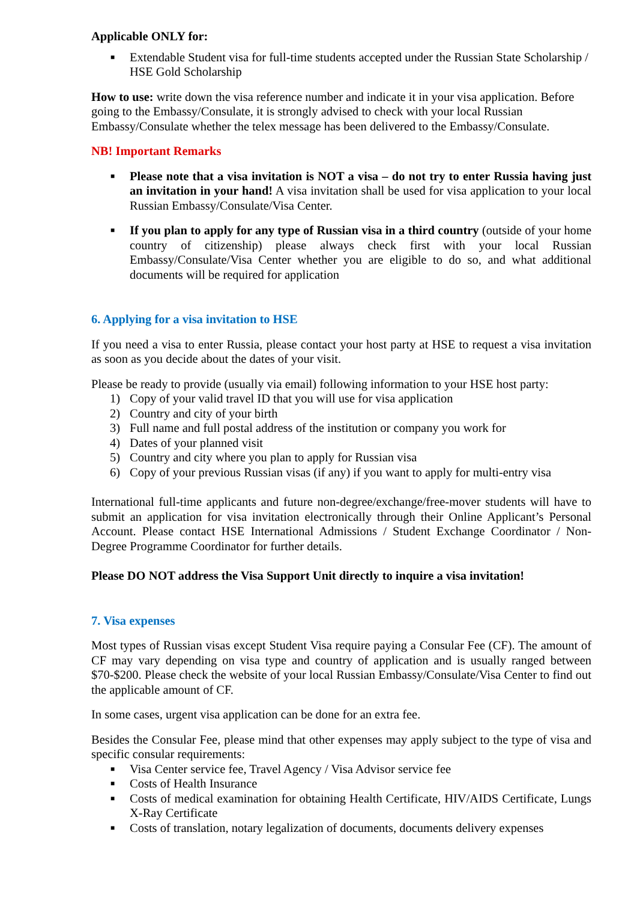Applicable ONLY for:
■ Extendable Student visa for full-time students accepted under the Russian State Scholarship / HSE Gold Scholarship
How to use: write down the visa reference number and indicate it in your visa application. Before going to the Embassy/Consulate, it is strongly advised to check with your local Russian Embassy/Consulate whether the telex message has been delivered to the Embassy/Consulate.
NB! Important Remarks
■ Please note that a visa invitation is NOT a visa – do not try to enter Russia having just an invitation in your hand! A visa invitation shall be used for visa application to your local Russian Embassy/Consulate/Visa Center.
■ If you plan to apply for any type of Russian visa in a third country (outside of your home country of citizenship) please always check first with your local Russian Embassy/Consulate/Visa Center whether you are eligible to do so, and what additional documents will be required for application
6. Applying for a visa invitation to HSE
If you need a visa to enter Russia, please contact your host party at HSE to request a visa invitation as soon as you decide about the dates of your visit.
Please be ready to provide (usually via email) following information to your HSE host party:
1) Copy of your valid travel ID that you will use for visa application
2) Country and city of your birth
3) Full name and full postal address of the institution or company you work for
4) Dates of your planned visit
5) Country and city where you plan to apply for Russian visa
6) Copy of your previous Russian visas (if any) if you want to apply for multi-entry visa
International full-time applicants and future non-degree/exchange/free-mover students will have to submit an application for visa invitation electronically through their Online Applicant’s Personal Account. Please contact HSE International Admissions / Student Exchange Coordinator / Non-Degree Programme Coordinator for further details.
Please DO NOT address the Visa Support Unit directly to inquire a visa invitation!
7. Visa expenses
Most types of Russian visas except Student Visa require paying a Consular Fee (CF). The amount of CF may vary depending on visa type and country of application and is usually ranged between $70-$200. Please check the website of your local Russian Embassy/Consulate/Visa Center to find out the applicable amount of CF.
In some cases, urgent visa application can be done for an extra fee.
Besides the Consular Fee, please mind that other expenses may apply subject to the type of visa and specific consular requirements:
■ Visa Center service fee, Travel Agency / Visa Advisor service fee
■ Costs of Health Insurance
■ Costs of medical examination for obtaining Health Certificate, HIV/AIDS Certificate, Lungs X-Ray Certificate
■ Costs of translation, notary legalization of documents, documents delivery expenses